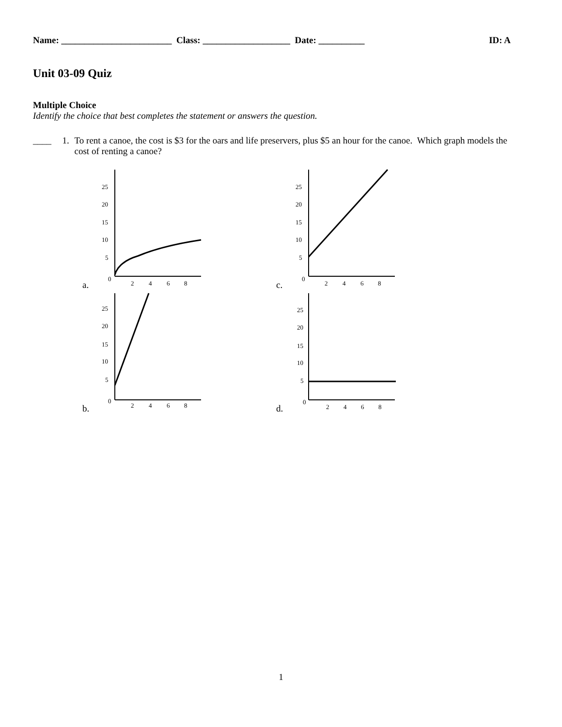Name: ________________________ Class: ___________________ Date: __________ ID: A
Unit 03-09 Quiz
Multiple Choice
Identify the choice that best completes the statement or answers the question.
____ 1. To rent a canoe, the cost is $3 for the oars and life preservers, plus $5 an hour for the canoe. Which graph models the cost of renting a canoe?
a.
25
20
15
10
5
0
2
4
6
8
c.
25
20
15
10
5
0
2
4
6
8
b.
25
20
15
10
5
0
2
4
6
8
d.
25
20
15
10
5
0
2
4
6
8
1